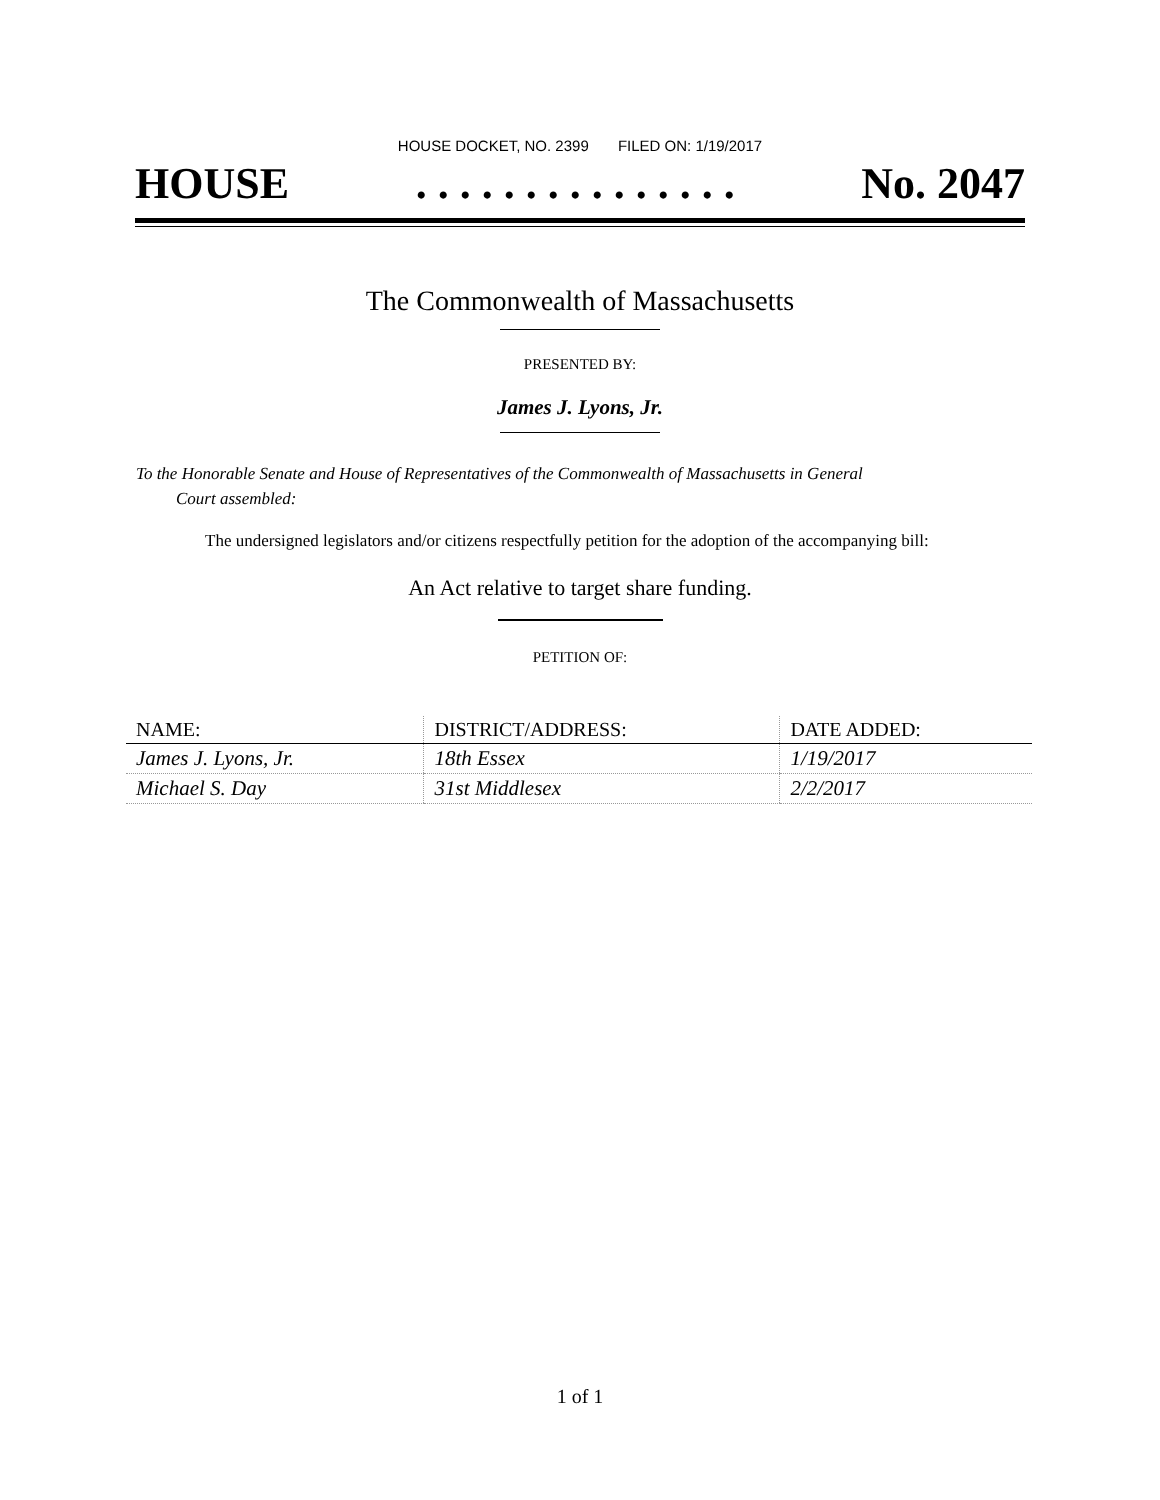HOUSE DOCKET, NO. 2399 FILED ON: 1/19/2017
HOUSE. . . . . . . . . . . . . . . No. 2047
The Commonwealth of Massachusetts
PRESENTED BY:
James J. Lyons, Jr.
To the Honorable Senate and House of Representatives of the Commonwealth of Massachusetts in General
Court assembled:
The undersigned legislators and/or citizens respectfully petition for the adoption of the accompanying bill:
An Act relative to target share funding.
PETITION OF:
| NAME: | DISTRICT/ADDRESS: | DATE ADDED: |
| --- | --- | --- |
| James J. Lyons, Jr. | 18th Essex | 1/19/2017 |
| Michael S. Day | 31st Middlesex | 2/2/2017 |
1 of 1